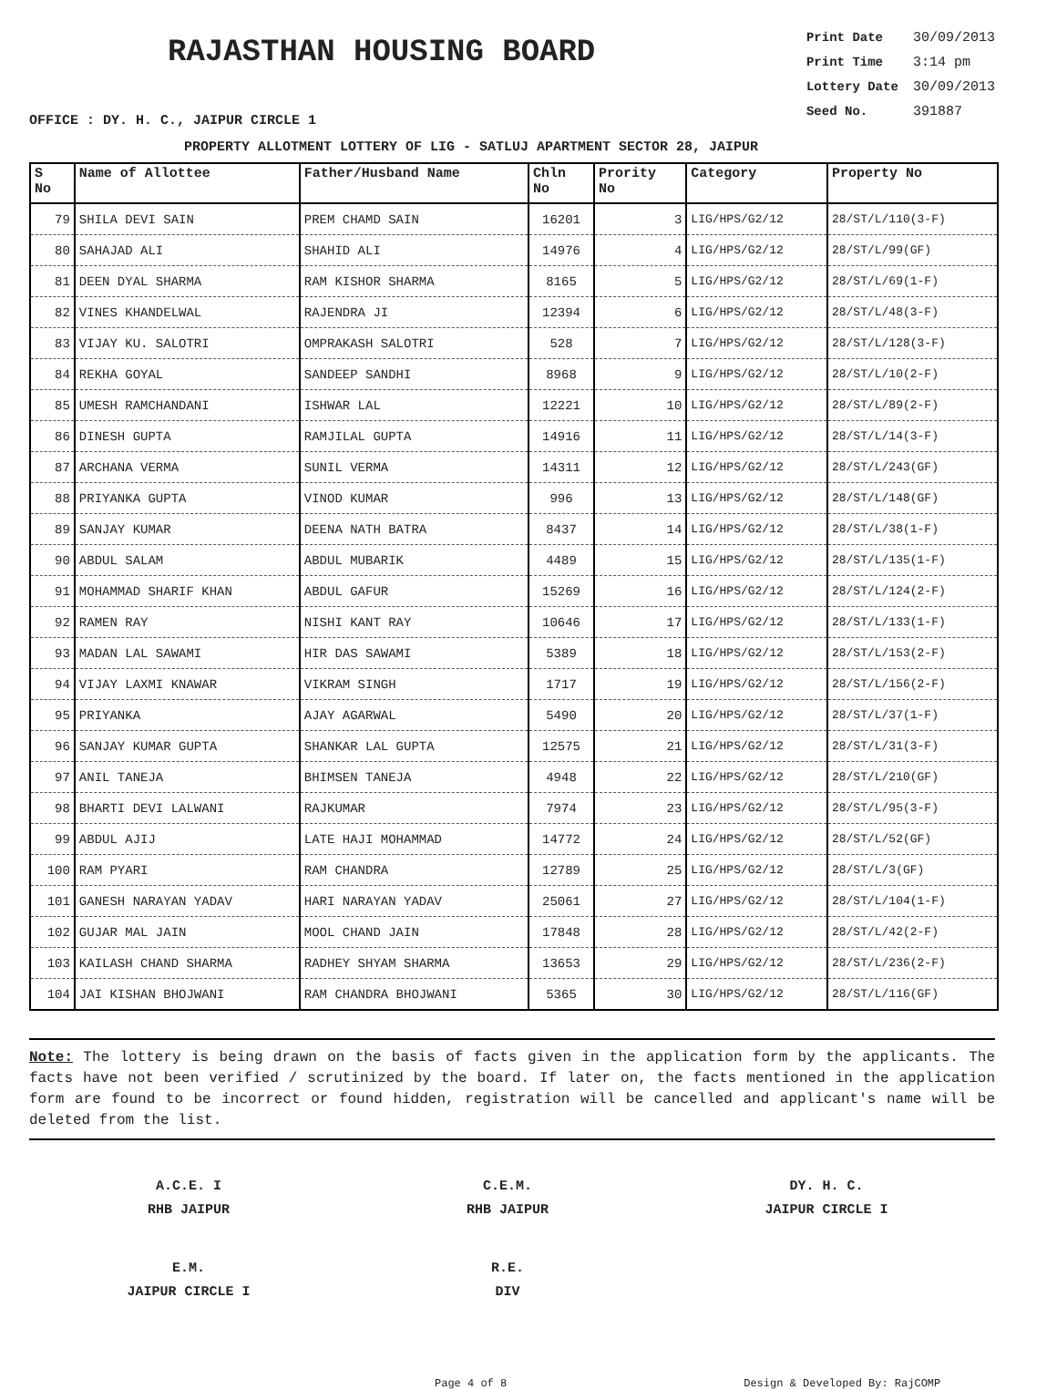RAJASTHAN HOUSING BOARD
Print Date 30/09/2013
Print Time 3:14 pm
Lottery Date 30/09/2013
Seed No. 391887
OFFICE : DY. H. C., JAIPUR CIRCLE 1
PROPERTY ALLOTMENT LOTTERY OF LIG - SATLUJ APARTMENT SECTOR 28, JAIPUR
| S No | Name of Allottee | Father/Husband Name | Chln No | Prority No | Category | Property No |
| --- | --- | --- | --- | --- | --- | --- |
| 79 | SHILA DEVI SAIN | PREM CHAMD SAIN | 16201 | 3 | LIG/HPS/G2/12 | 28/ST/L/110(3-F) |
| 80 | SAHAJAD ALI | SHAHID ALI | 14976 | 4 | LIG/HPS/G2/12 | 28/ST/L/99(GF) |
| 81 | DEEN DYAL SHARMA | RAM KISHOR SHARMA | 8165 | 5 | LIG/HPS/G2/12 | 28/ST/L/69(1-F) |
| 82 | VINES KHANDELWAL | RAJENDRA JI | 12394 | 6 | LIG/HPS/G2/12 | 28/ST/L/48(3-F) |
| 83 | VIJAY KU. SALOTRI | OMPRAKASH SALOTRI | 528 | 7 | LIG/HPS/G2/12 | 28/ST/L/128(3-F) |
| 84 | REKHA GOYAL | SANDEEP SANDHI | 8968 | 9 | LIG/HPS/G2/12 | 28/ST/L/10(2-F) |
| 85 | UMESH RAMCHANDANI | ISHWAR LAL | 12221 | 10 | LIG/HPS/G2/12 | 28/ST/L/89(2-F) |
| 86 | DINESH GUPTA | RAMJILAL GUPTA | 14916 | 11 | LIG/HPS/G2/12 | 28/ST/L/14(3-F) |
| 87 | ARCHANA VERMA | SUNIL VERMA | 14311 | 12 | LIG/HPS/G2/12 | 28/ST/L/243(GF) |
| 88 | PRIYANKA GUPTA | VINOD KUMAR | 996 | 13 | LIG/HPS/G2/12 | 28/ST/L/148(GF) |
| 89 | SANJAY KUMAR | DEENA NATH BATRA | 8437 | 14 | LIG/HPS/G2/12 | 28/ST/L/38(1-F) |
| 90 | ABDUL SALAM | ABDUL MUBARIK | 4489 | 15 | LIG/HPS/G2/12 | 28/ST/L/135(1-F) |
| 91 | MOHAMMAD SHARIF KHAN | ABDUL GAFUR | 15269 | 16 | LIG/HPS/G2/12 | 28/ST/L/124(2-F) |
| 92 | RAMEN RAY | NISHI KANT RAY | 10646 | 17 | LIG/HPS/G2/12 | 28/ST/L/133(1-F) |
| 93 | MADAN LAL SAWAMI | HIR DAS SAWAMI | 5389 | 18 | LIG/HPS/G2/12 | 28/ST/L/153(2-F) |
| 94 | VIJAY LAXMI KNAWAR | VIKRAM SINGH | 1717 | 19 | LIG/HPS/G2/12 | 28/ST/L/156(2-F) |
| 95 | PRIYANKA | AJAY AGARWAL | 5490 | 20 | LIG/HPS/G2/12 | 28/ST/L/37(1-F) |
| 96 | SANJAY KUMAR GUPTA | SHANKAR LAL GUPTA | 12575 | 21 | LIG/HPS/G2/12 | 28/ST/L/31(3-F) |
| 97 | ANIL TANEJA | BHIMSEN TANEJA | 4948 | 22 | LIG/HPS/G2/12 | 28/ST/L/210(GF) |
| 98 | BHARTI DEVI LALWANI | RAJKUMAR | 7974 | 23 | LIG/HPS/G2/12 | 28/ST/L/95(3-F) |
| 99 | ABDUL AJIJ | LATE HAJI MOHAMMAD | 14772 | 24 | LIG/HPS/G2/12 | 28/ST/L/52(GF) |
| 100 | RAM PYARI | RAM CHANDRA | 12789 | 25 | LIG/HPS/G2/12 | 28/ST/L/3(GF) |
| 101 | GANESH NARAYAN YADAV | HARI NARAYAN YADAV | 25061 | 27 | LIG/HPS/G2/12 | 28/ST/L/104(1-F) |
| 102 | GUJAR MAL JAIN | MOOL CHAND JAIN | 17848 | 28 | LIG/HPS/G2/12 | 28/ST/L/42(2-F) |
| 103 | KAILASH CHAND SHARMA | RADHEY SHYAM SHARMA | 13653 | 29 | LIG/HPS/G2/12 | 28/ST/L/236(2-F) |
| 104 | JAI KISHAN BHOJWANI | RAM CHANDRA BHOJWANI | 5365 | 30 | LIG/HPS/G2/12 | 28/ST/L/116(GF) |
Note: The lottery is being drawn on the basis of facts given in the application form by the applicants. The facts have not been verified / scrutinized by the board. If later on, the facts mentioned in the application form are found to be incorrect or found hidden, registration will be cancelled and applicant's name will be deleted from the list.
A.C.E. I
RHB JAIPUR
C.E.M.
RHB JAIPUR
DY. H. C.
JAIPUR CIRCLE I
E.M.
JAIPUR CIRCLE I
R.E.
DIV
Page 4 of 8 Design & Developed By: RajCOMP